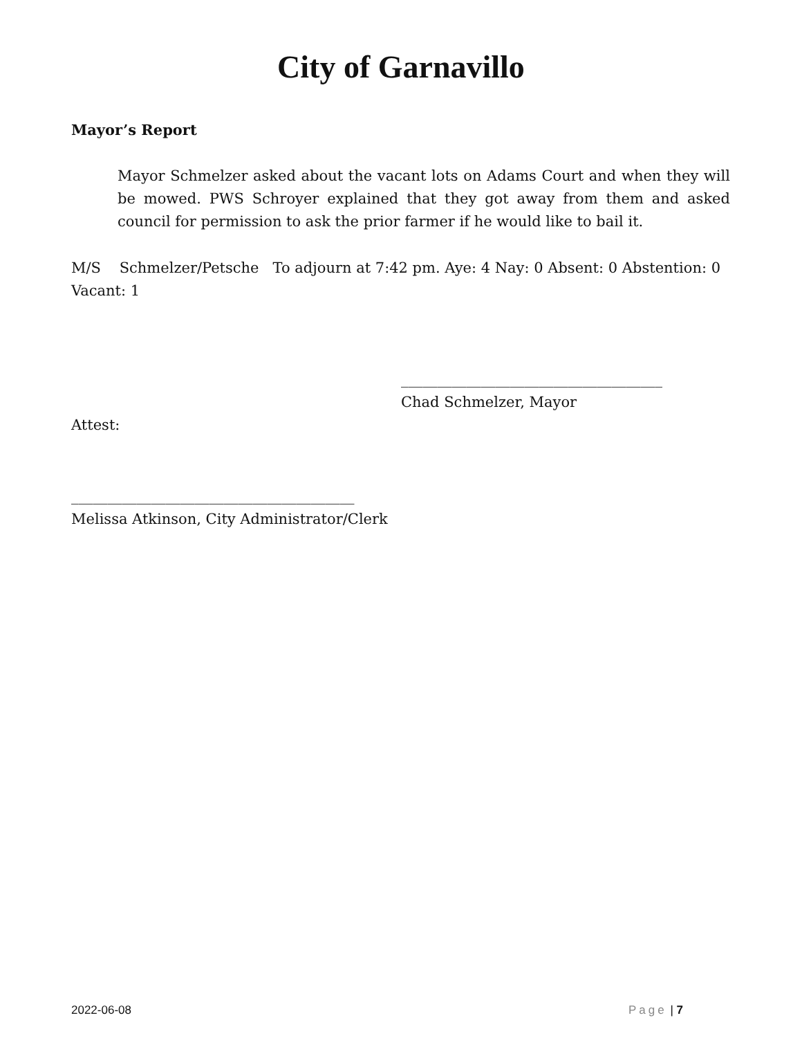City of Garnavillo
Mayor’s Report
Mayor Schmelzer asked about the vacant lots on Adams Court and when they will be mowed. PWS Schroyer explained that they got away from them and asked council for permission to ask the prior farmer if he would like to bail it.
M/S Schmelzer/Petsche To adjourn at 7:42 pm. Aye: 4 Nay: 0 Absent: 0 Abstention: 0 Vacant: 1
____________________________________
Chad Schmelzer, Mayor
Attest:
_______________________________________
Melissa Atkinson, City Administrator/Clerk
2022-06-08 Page | 7